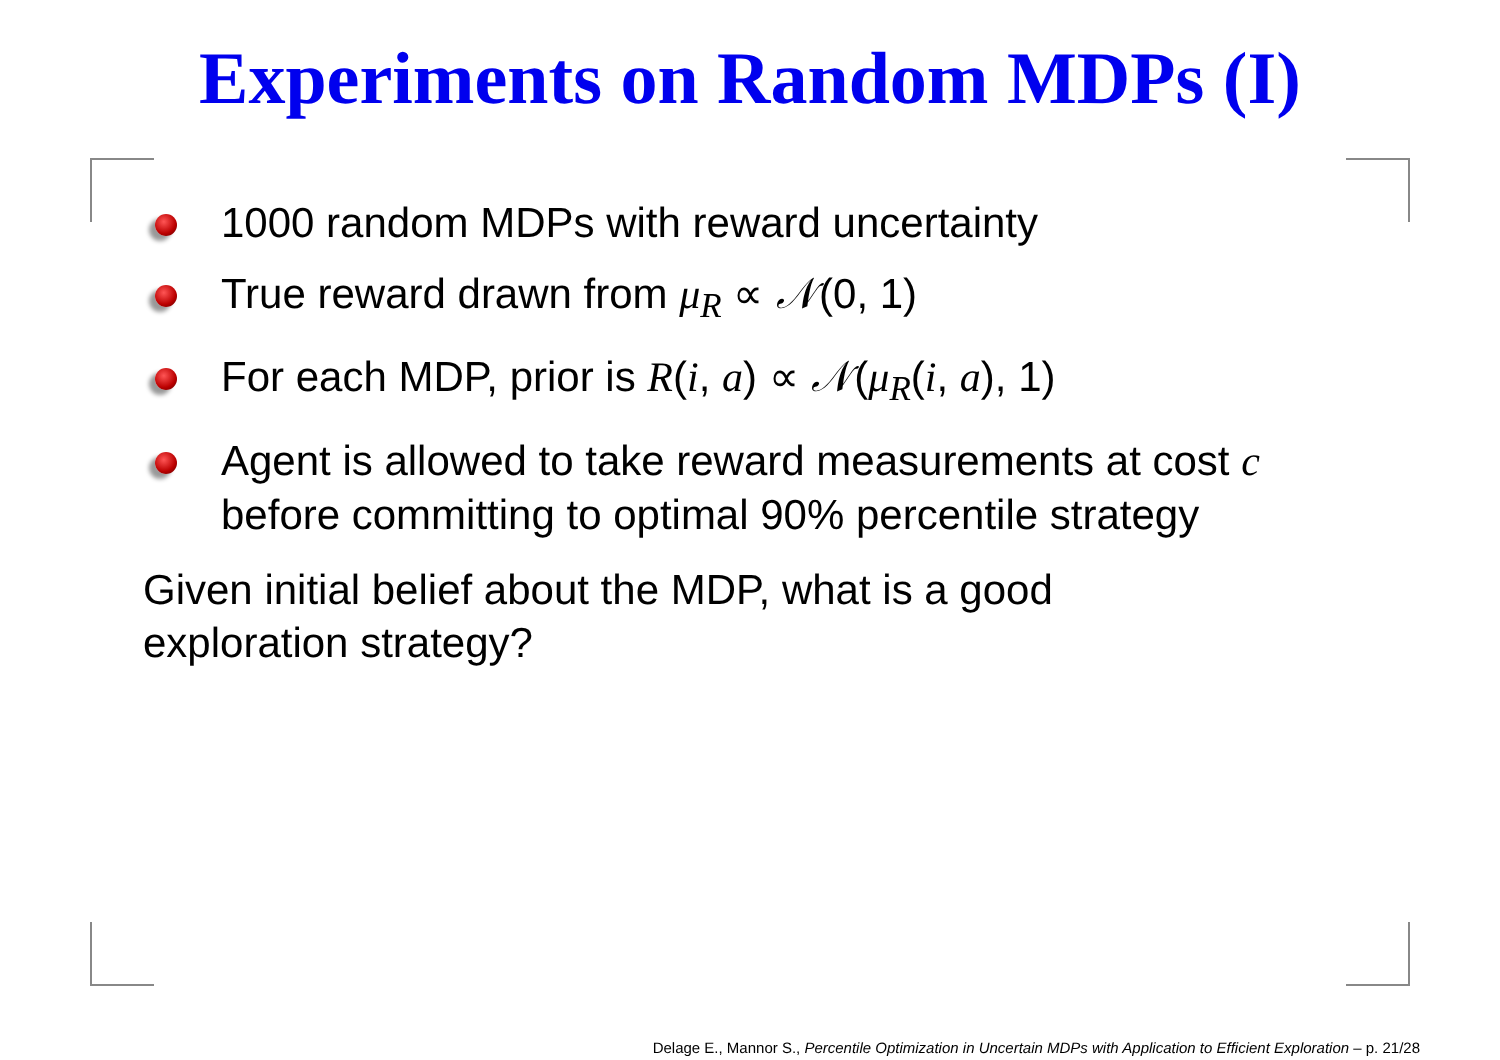Experiments on Random MDPs (I)
1000 random MDPs with reward uncertainty
True reward drawn from μ<sub>R</sub> ∝ 𝒩(0, 1)
For each MDP, prior is R(i, a) ∝ 𝒩(μ<sub>R</sub>(i, a), 1)
Agent is allowed to take reward measurements at cost c before committing to optimal 90% percentile strategy
Given initial belief about the MDP, what is a good exploration strategy?
Delage E., Mannor S., Percentile Optimization in Uncertain MDPs with Application to Efficient Exploration – p. 21/28